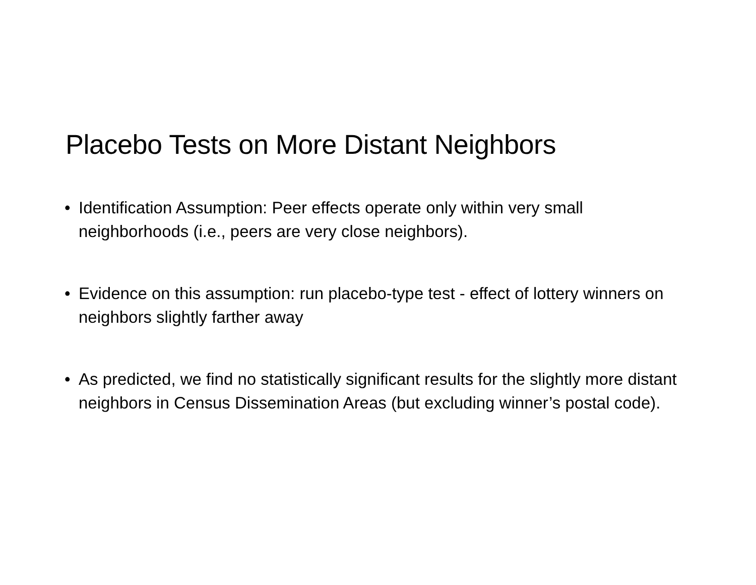Placebo Tests on More Distant Neighbors
• Identification Assumption: Peer effects operate only within very small neighborhoods (i.e., peers are very close neighbors).
• Evidence on this assumption: run placebo-type test - effect of lottery winners on neighbors slightly farther away
• As predicted, we find no statistically significant results for the slightly more distant neighbors in Census Dissemination Areas (but excluding winner’s postal code).